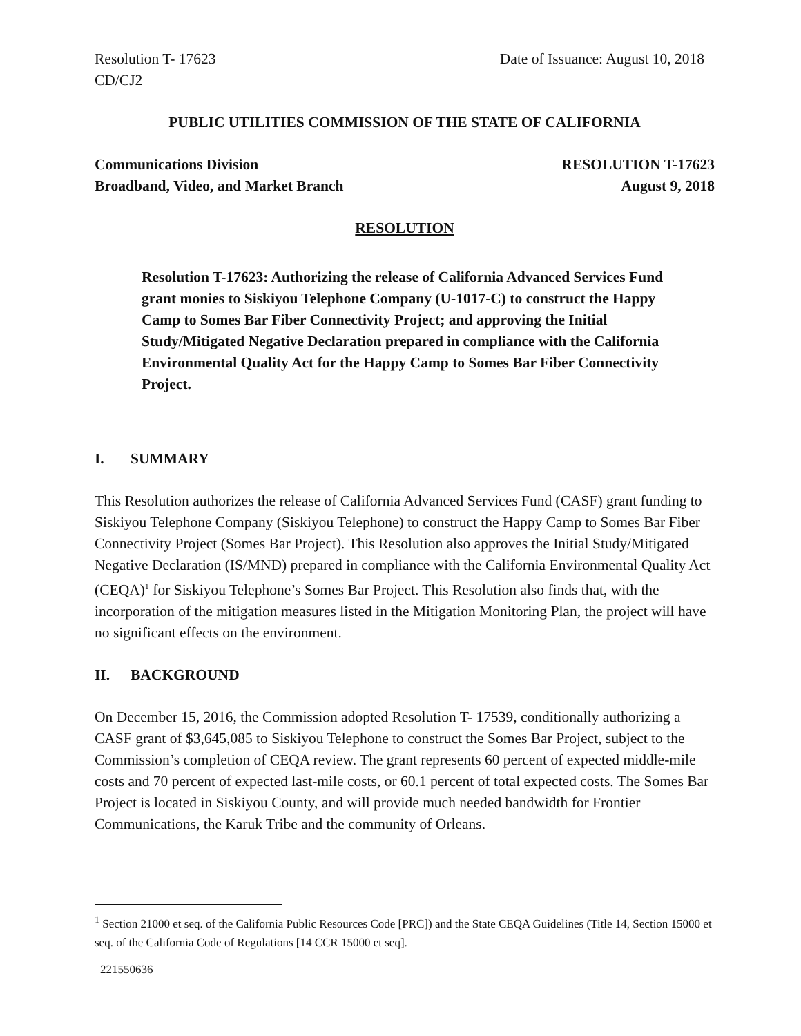Resolution T- 17623 Date of Issuance: August 10, 2018
CD/CJ2
PUBLIC UTILITIES COMMISSION OF THE STATE OF CALIFORNIA
Communications Division RESOLUTION T-17623
Broadband, Video, and Market Branch August 9, 2018
RESOLUTION
Resolution T-17623: Authorizing the release of California Advanced Services Fund grant monies to Siskiyou Telephone Company (U-1017-C) to construct the Happy Camp to Somes Bar Fiber Connectivity Project; and approving the Initial Study/Mitigated Negative Declaration prepared in compliance with the California Environmental Quality Act for the Happy Camp to Somes Bar Fiber Connectivity Project.
I. SUMMARY
This Resolution authorizes the release of California Advanced Services Fund (CASF) grant funding to Siskiyou Telephone Company (Siskiyou Telephone) to construct the Happy Camp to Somes Bar Fiber Connectivity Project (Somes Bar Project). This Resolution also approves the Initial Study/Mitigated Negative Declaration (IS/MND) prepared in compliance with the California Environmental Quality Act (CEQA)<sup>1</sup> for Siskiyou Telephone’s Somes Bar Project. This Resolution also finds that, with the incorporation of the mitigation measures listed in the Mitigation Monitoring Plan, the project will have no significant effects on the environment.
II. BACKGROUND
On December 15, 2016, the Commission adopted Resolution T- 17539, conditionally authorizing a CASF grant of $3,645,085 to Siskiyou Telephone to construct the Somes Bar Project, subject to the Commission’s completion of CEQA review. The grant represents 60 percent of expected middle-mile costs and 70 percent of expected last-mile costs, or 60.1 percent of total expected costs. The Somes Bar Project is located in Siskiyou County, and will provide much needed bandwidth for Frontier Communications, the Karuk Tribe and the community of Orleans.
<sup>1</sup> Section 21000 et seq. of the California Public Resources Code [PRC]) and the State CEQA Guidelines (Title 14, Section 15000 et seq. of the California Code of Regulations [14 CCR 15000 et seq].
221550636